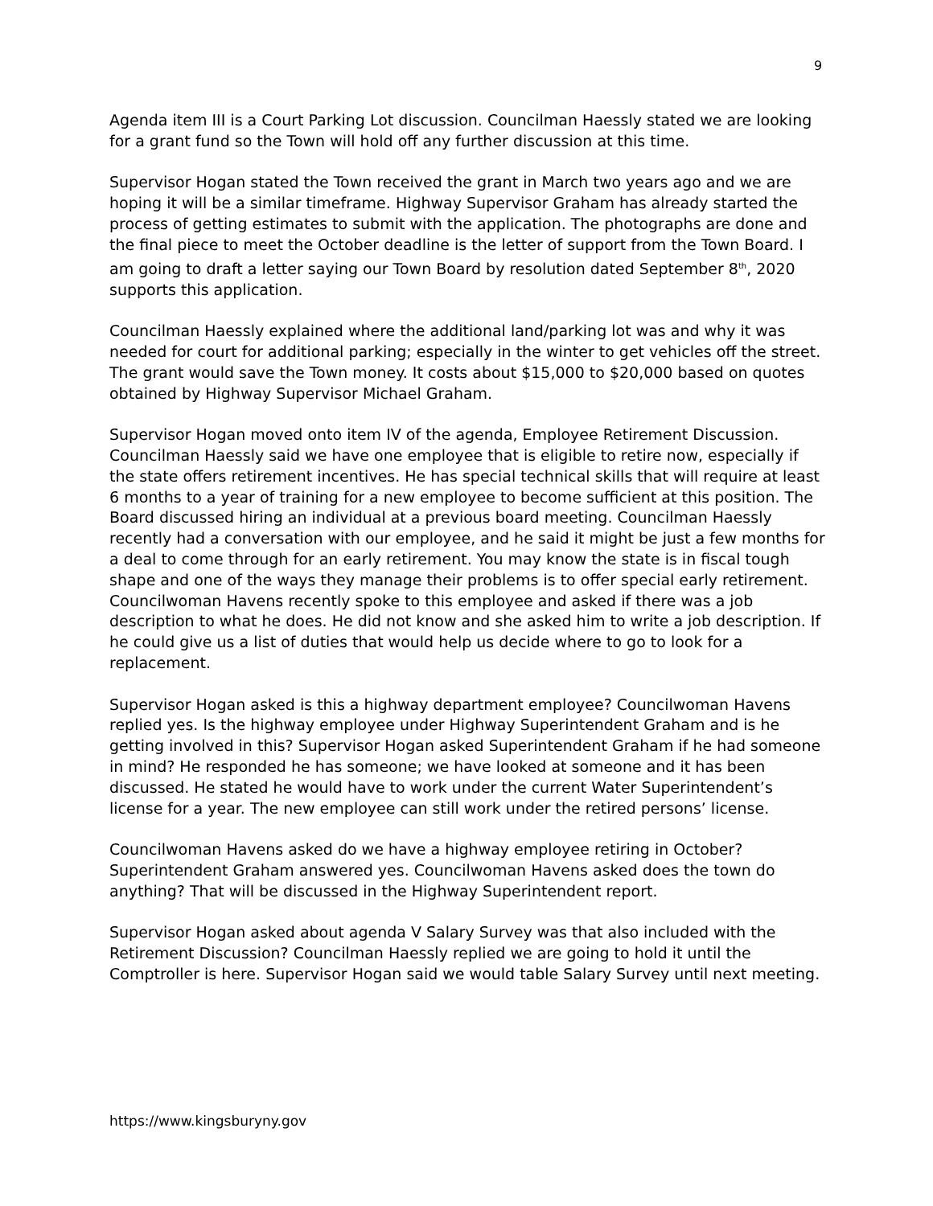9
Agenda item III is a Court Parking Lot discussion. Councilman Haessly stated we are looking for a grant fund so the Town will hold off any further discussion at this time.
Supervisor Hogan stated the Town received the grant in March two years ago and we are hoping it will be a similar timeframe. Highway Supervisor Graham has already started the process of getting estimates to submit with the application. The photographs are done and the final piece to meet the October deadline is the letter of support from the Town Board. I am going to draft a letter saying our Town Board by resolution dated September 8<sup>th</sup>, 2020 supports this application.
Councilman Haessly explained where the additional land/parking lot was and why it was needed for court for additional parking; especially in the winter to get vehicles off the street. The grant would save the Town money. It costs about $15,000 to $20,000 based on quotes obtained by Highway Supervisor Michael Graham.
Supervisor Hogan moved onto item IV of the agenda, Employee Retirement Discussion. Councilman Haessly said we have one employee that is eligible to retire now, especially if the state offers retirement incentives. He has special technical skills that will require at least 6 months to a year of training for a new employee to become sufficient at this position. The Board discussed hiring an individual at a previous board meeting. Councilman Haessly recently had a conversation with our employee, and he said it might be just a few months for a deal to come through for an early retirement. You may know the state is in fiscal tough shape and one of the ways they manage their problems is to offer special early retirement.
Councilwoman Havens recently spoke to this employee and asked if there was a job description to what he does. He did not know and she asked him to write a job description. If he could give us a list of duties that would help us decide where to go to look for a replacement.
Supervisor Hogan asked is this a highway department employee? Councilwoman Havens replied yes. Is the highway employee under Highway Superintendent Graham and is he getting involved in this? Supervisor Hogan asked Superintendent Graham if he had someone in mind? He responded he has someone; we have looked at someone and it has been discussed. He stated he would have to work under the current Water Superintendent’s license for a year. The new employee can still work under the retired persons’ license.
Councilwoman Havens asked do we have a highway employee retiring in October? Superintendent Graham answered yes. Councilwoman Havens asked does the town do anything? That will be discussed in the Highway Superintendent report.
Supervisor Hogan asked about agenda V Salary Survey was that also included with the Retirement Discussion? Councilman Haessly replied we are going to hold it until the Comptroller is here. Supervisor Hogan said we would table Salary Survey until next meeting.
https://www.kingsburyny.gov